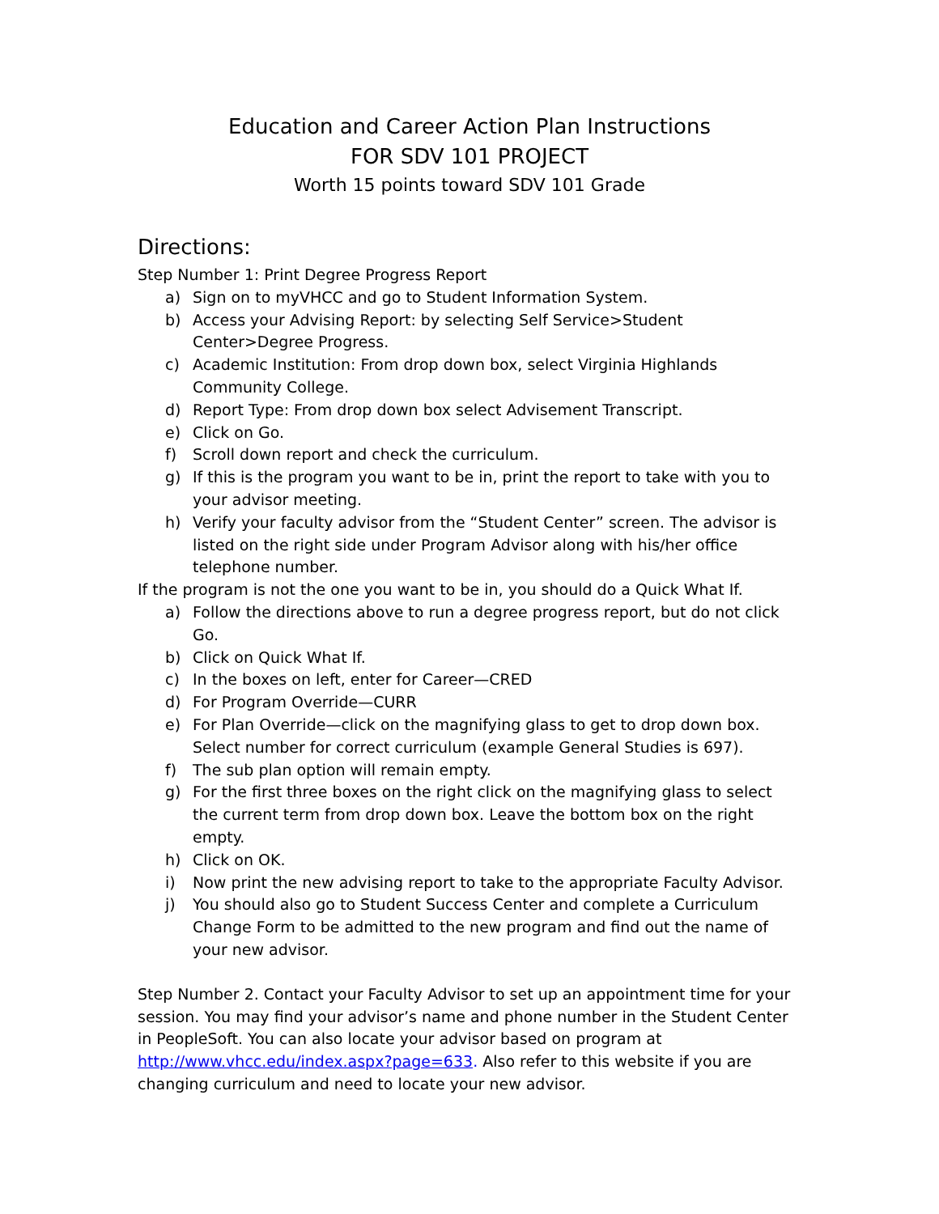Education and Career Action Plan Instructions
FOR SDV 101 PROJECT
Worth 15 points toward SDV 101 Grade
Directions:
Step Number 1: Print Degree Progress Report
a) Sign on to myVHCC and go to Student Information System.
b) Access your Advising Report: by selecting Self Service>Student Center>Degree Progress.
c) Academic Institution: From drop down box, select Virginia Highlands Community College.
d) Report Type: From drop down box select Advisement Transcript.
e) Click on Go.
f) Scroll down report and check the curriculum.
g) If this is the program you want to be in, print the report to take with you to your advisor meeting.
h) Verify your faculty advisor from the “Student Center” screen. The advisor is listed on the right side under Program Advisor along with his/her office telephone number.
If the program is not the one you want to be in, you should do a Quick What If.
a) Follow the directions above to run a degree progress report, but do not click Go.
b) Click on Quick What If.
c) In the boxes on left, enter for Career—CRED
d) For Program Override—CURR
e) For Plan Override—click on the magnifying glass to get to drop down box. Select number for correct curriculum (example General Studies is 697).
f) The sub plan option will remain empty.
g) For the first three boxes on the right click on the magnifying glass to select the current term from drop down box. Leave the bottom box on the right empty.
h) Click on OK.
i) Now print the new advising report to take to the appropriate Faculty Advisor.
j) You should also go to Student Success Center and complete a Curriculum Change Form to be admitted to the new program and find out the name of your new advisor.
Step Number 2. Contact your Faculty Advisor to set up an appointment time for your session. You may find your advisor’s name and phone number in the Student Center in PeopleSoft. You can also locate your advisor based on program at http://www.vhcc.edu/index.aspx?page=633. Also refer to this website if you are changing curriculum and need to locate your new advisor.